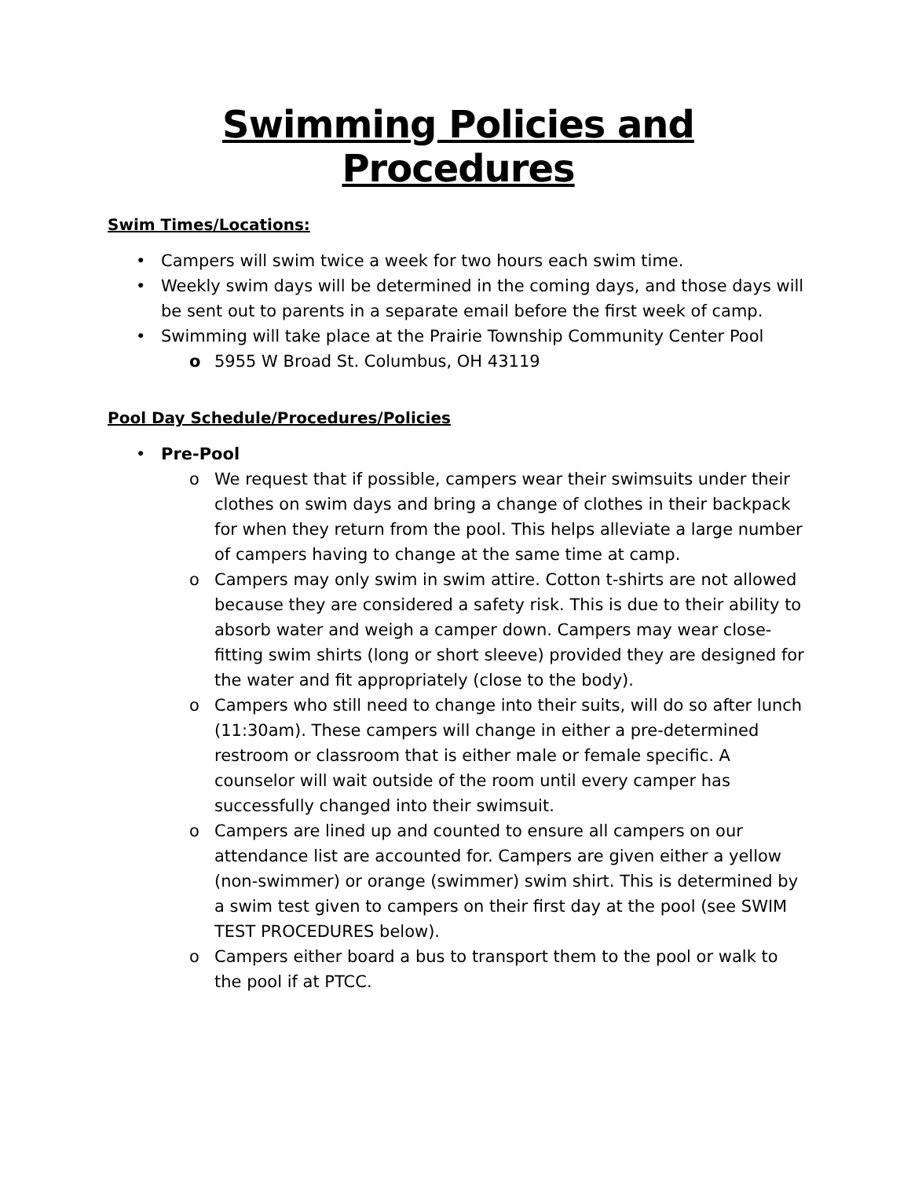Swimming Policies and Procedures
Swim Times/Locations:
• Campers will swim twice a week for two hours each swim time.
• Weekly swim days will be determined in the coming days, and those days will be sent out to parents in a separate email before the first week of camp.
• Swimming will take place at the Prairie Township Community Center Pool
o 5955 W Broad St. Columbus, OH 43119
Pool Day Schedule/Procedures/Policies
• Pre-Pool
o We request that if possible, campers wear their swimsuits under their clothes on swim days and bring a change of clothes in their backpack for when they return from the pool. This helps alleviate a large number of campers having to change at the same time at camp.
o Campers may only swim in swim attire. Cotton t-shirts are not allowed because they are considered a safety risk. This is due to their ability to absorb water and weigh a camper down. Campers may wear close-fitting swim shirts (long or short sleeve) provided they are designed for the water and fit appropriately (close to the body).
o Campers who still need to change into their suits, will do so after lunch (11:30am). These campers will change in either a pre-determined restroom or classroom that is either male or female specific. A counselor will wait outside of the room until every camper has successfully changed into their swimsuit.
o Campers are lined up and counted to ensure all campers on our attendance list are accounted for. Campers are given either a yellow (non-swimmer) or orange (swimmer) swim shirt. This is determined by a swim test given to campers on their first day at the pool (see SWIM TEST PROCEDURES below).
o Campers either board a bus to transport them to the pool or walk to the pool if at PTCC.